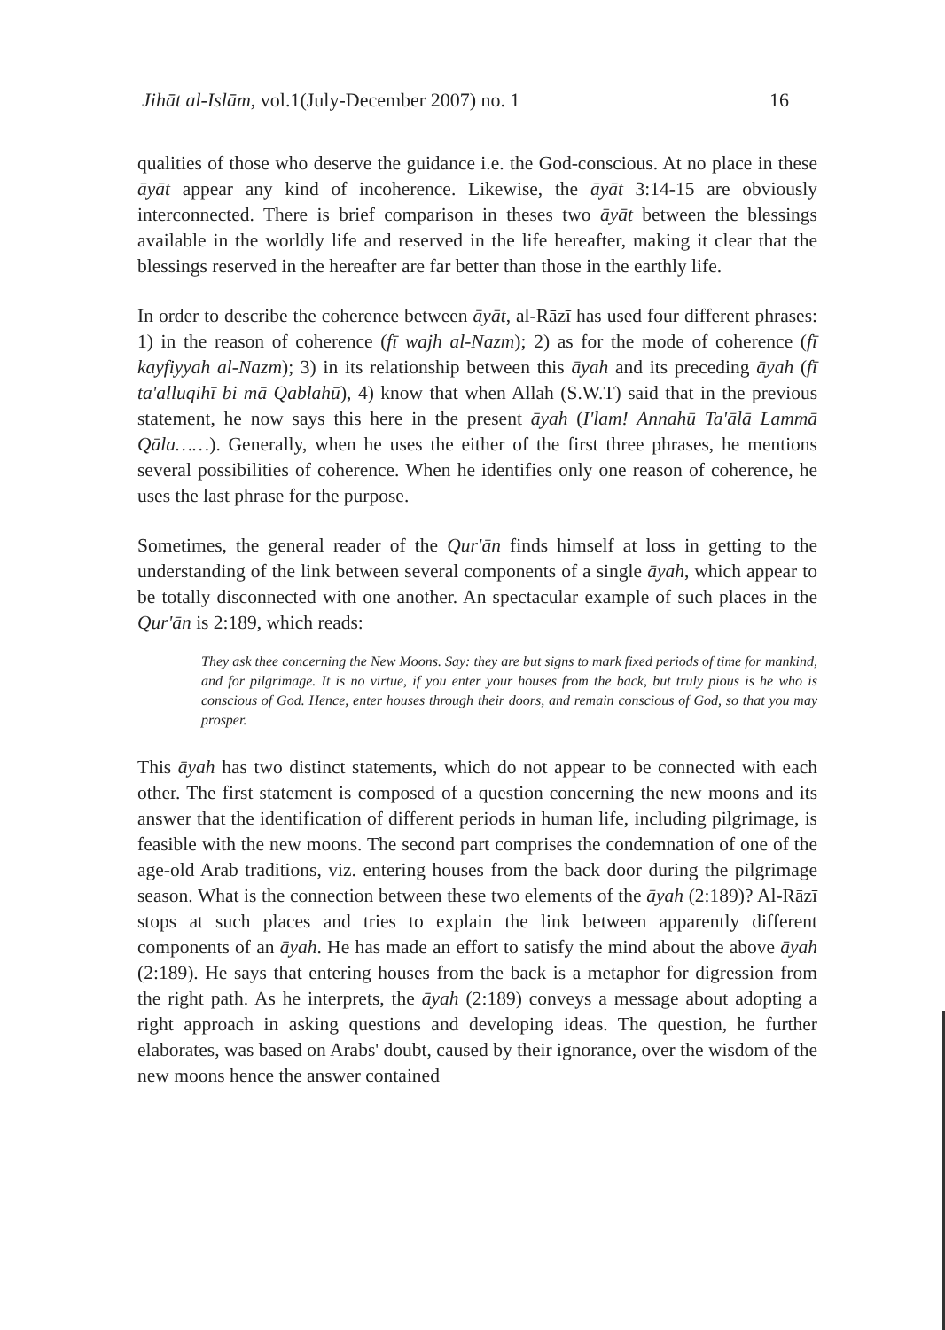Jihāt al-Islām, vol.1(July-December 2007) no. 1 16
qualities of those who deserve the guidance i.e. the God-conscious. At no place in these āyāt appear any kind of incoherence. Likewise, the āyāt 3:14-15 are obviously interconnected. There is brief comparison in theses two āyāt between the blessings available in the worldly life and reserved in the life hereafter, making it clear that the blessings reserved in the hereafter are far better than those in the earthly life.
In order to describe the coherence between āyāt, al-Rāzī has used four different phrases: 1) in the reason of coherence (fī wajh al-Nazm); 2) as for the mode of coherence (fī kayfiyyah al-Nazm); 3) in its relationship between this āyah and its preceding āyah (fī ta'alluqihī bi mā Qablahū), 4) know that when Allah (S.W.T) said that in the previous statement, he now says this here in the present āyah (I'lam! Annahū Ta'ālā Lammā Qāla……). Generally, when he uses the either of the first three phrases, he mentions several possibilities of coherence. When he identifies only one reason of coherence, he uses the last phrase for the purpose.
Sometimes, the general reader of the Qur'ān finds himself at loss in getting to the understanding of the link between several components of a single āyah, which appear to be totally disconnected with one another. An spectacular example of such places in the Qur'ān is 2:189, which reads:
They ask thee concerning the New Moons. Say: they are but signs to mark fixed periods of time for mankind, and for pilgrimage. It is no virtue, if you enter your houses from the back, but truly pious is he who is conscious of God. Hence, enter houses through their doors, and remain conscious of God, so that you may prosper.
This āyah has two distinct statements, which do not appear to be connected with each other. The first statement is composed of a question concerning the new moons and its answer that the identification of different periods in human life, including pilgrimage, is feasible with the new moons. The second part comprises the condemnation of one of the age-old Arab traditions, viz. entering houses from the back door during the pilgrimage season. What is the connection between these two elements of the āyah (2:189)? Al-Rāzī stops at such places and tries to explain the link between apparently different components of an āyah. He has made an effort to satisfy the mind about the above āyah (2:189). He says that entering houses from the back is a metaphor for digression from the right path. As he interprets, the āyah (2:189) conveys a message about adopting a right approach in asking questions and developing ideas. The question, he further elaborates, was based on Arabs' doubt, caused by their ignorance, over the wisdom of the new moons hence the answer contained